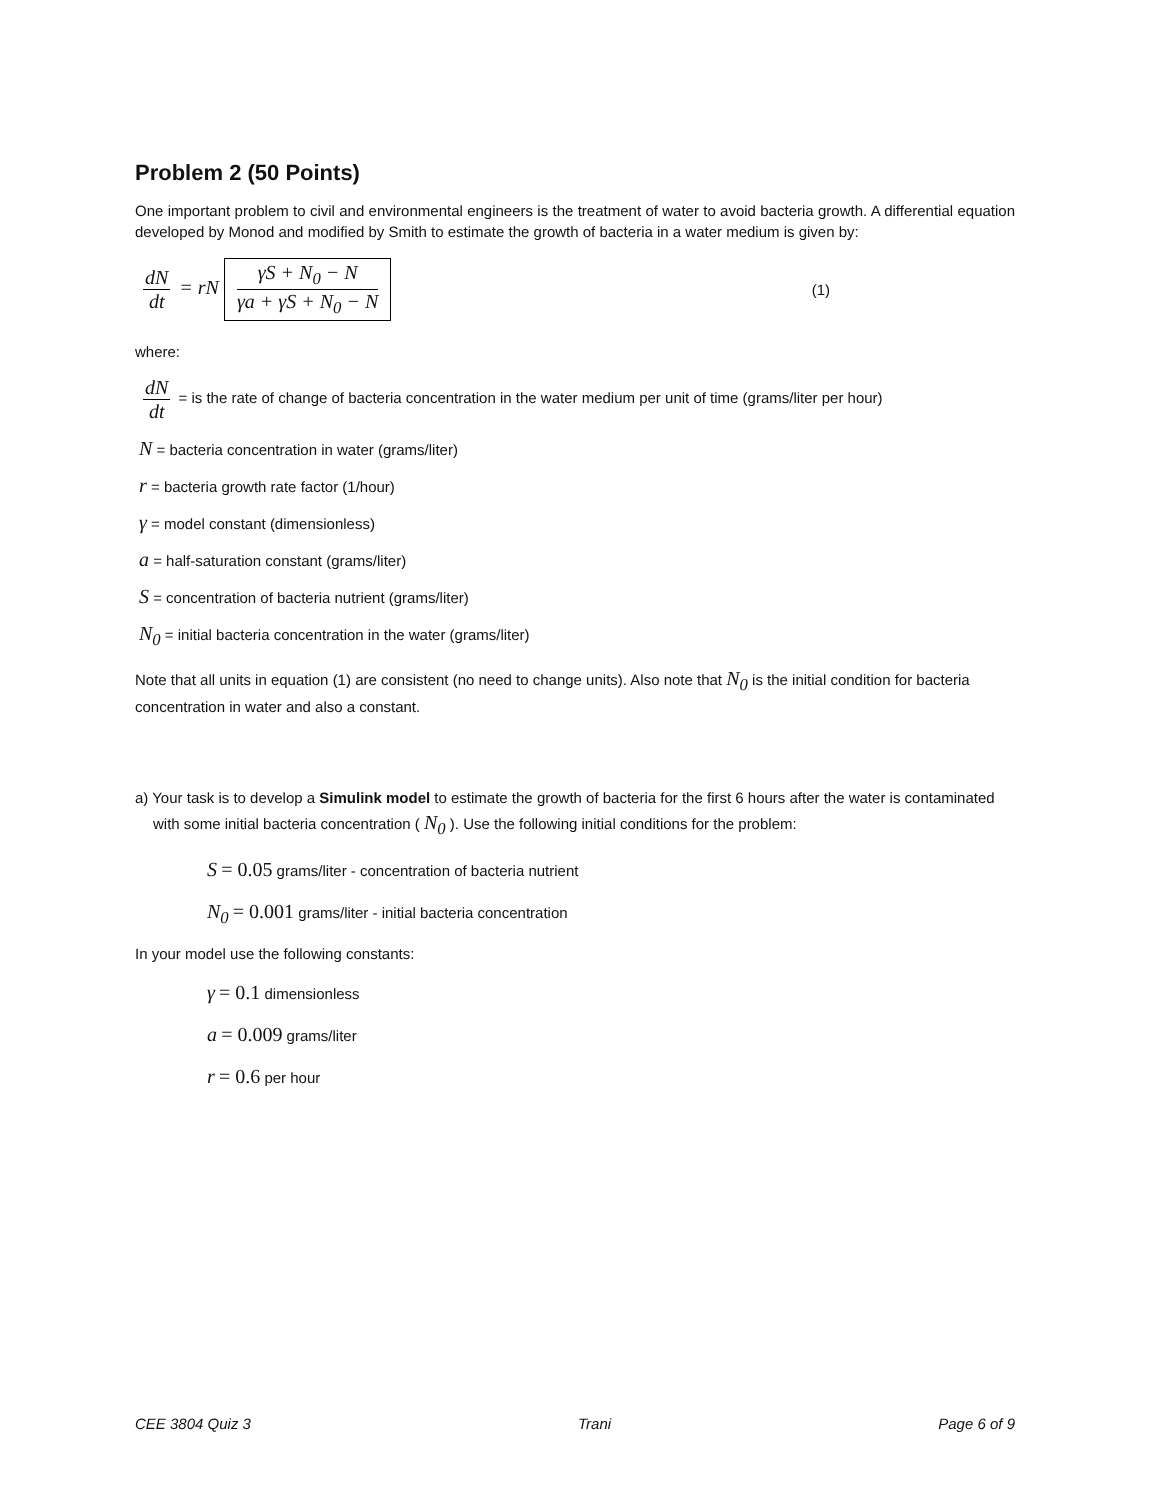Problem 2 (50 Points)
One important problem to civil and environmental engineers is the treatment of water to avoid bacteria growth. A differential equation developed by Monod and modified by Smith to estimate the growth of bacteria in a water medium is given by:
dN dt = rN γS + N<sub>0</sub> − N γa + γS + N<sub>0</sub> − N
(1)
where:
dN dt = is the rate of change of bacteria concentration in the water medium per unit of time (grams/liter per hour)
N = bacteria concentration in water (grams/liter)
r = bacteria growth rate factor (1/hour)
γ = model constant (dimensionless)
a = half-saturation constant (grams/liter)
S = concentration of bacteria nutrient (grams/liter)
N<sub>0</sub> = initial bacteria concentration in the water (grams/liter)
Note that all units in equation (1) are consistent (no need to change units). Also note that N<sub>0</sub> is the initial condition for bacteria concentration in water and also a constant.
a) Your task is to develop a Simulink model to estimate the growth of bacteria for the first 6 hours after the water is contaminated with some initial bacteria concentration ( N<sub>0</sub> ). Use the following initial conditions for the problem:
S = 0.05 grams/liter - concentration of bacteria nutrient
N<sub>0</sub> = 0.001 grams/liter - initial bacteria concentration
In your model use the following constants:
γ = 0.1 dimensionless
a = 0.009 grams/liter
r = 0.6 per hour
CEE 3804 Quiz 3 Trani Page 6 of 9